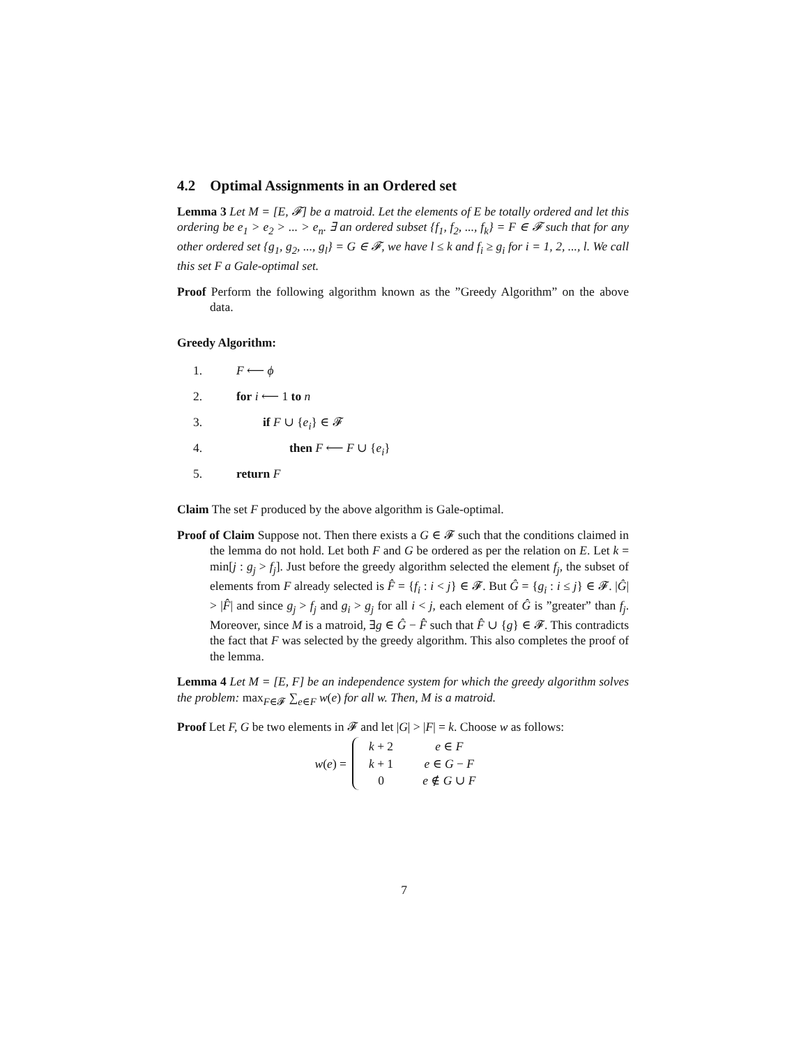4.2 Optimal Assignments in an Ordered set
Lemma 3 Let M = [E, 𝓕] be a matroid. Let the elements of E be totally ordered and let this ordering be e<sub>1</sub> > e<sub>2</sub> > ... > e<sub>n</sub>. ∃ an ordered subset {f<sub>1</sub>, f<sub>2</sub>, ..., f<sub>k</sub>} = F ∈ 𝓕 such that for any other ordered set {g<sub>1</sub>, g<sub>2</sub>, ..., g<sub>l</sub>} = G ∈ 𝓕, we have l ≤ k and f<sub>i</sub> ≥ g<sub>i</sub> for i = 1, 2, ..., l. We call this set F a Gale-optimal set.
Proof Perform the following algorithm known as the ”Greedy Algorithm” on the above data.
Greedy Algorithm:
1. F ⟵ ϕ
2. for i ⟵ 1 to n
3. if F ∪ {e<sub>i</sub>} ∈ 𝓕
4. then F ⟵ F ∪ {e<sub>i</sub>}
5. return F
Claim The set F produced by the above algorithm is Gale-optimal.
Proof of Claim Suppose not. Then there exists a G ∈ 𝓕 such that the conditions claimed in the lemma do not hold. Let both F and G be ordered as per the relation on E. Let k = min[j : g<sub>j</sub> > f<sub>j</sub>]. Just before the greedy algorithm selected the element f<sub>j</sub>, the subset of elements from F already selected is F̂ = {f<sub>i</sub> : i < j} ∈ 𝓕. But Ĝ = {g<sub>i</sub> : i ≤ j} ∈ 𝓕. |Ĝ| > |F̂| and since g<sub>j</sub> > f<sub>j</sub> and g<sub>i</sub> > g<sub>j</sub> for all i < j, each element of Ĝ is ”greater” than f<sub>j</sub>. Moreover, since M is a matroid, ∃g ∈ Ĝ − F̂ such that F̂ ∪ {g} ∈ 𝓕. This contradicts the fact that F was selected by the greedy algorithm. This also completes the proof of the lemma.
Lemma 4 Let M = [E, F] be an independence system for which the greedy algorithm solves the problem: max<sub>F∈𝓕</sub> ∑<sub>e∈F</sub> w(e) for all w. Then, M is a matroid.
Proof Let F, G be two elements in 𝓕 and let |G| > |F| = k. Choose w as follows:
w(e) =
| k + 2 | e ∈ F |
| k + 1 | e ∈ G − F |
| 0 | e ∉ G ∪ F |
7